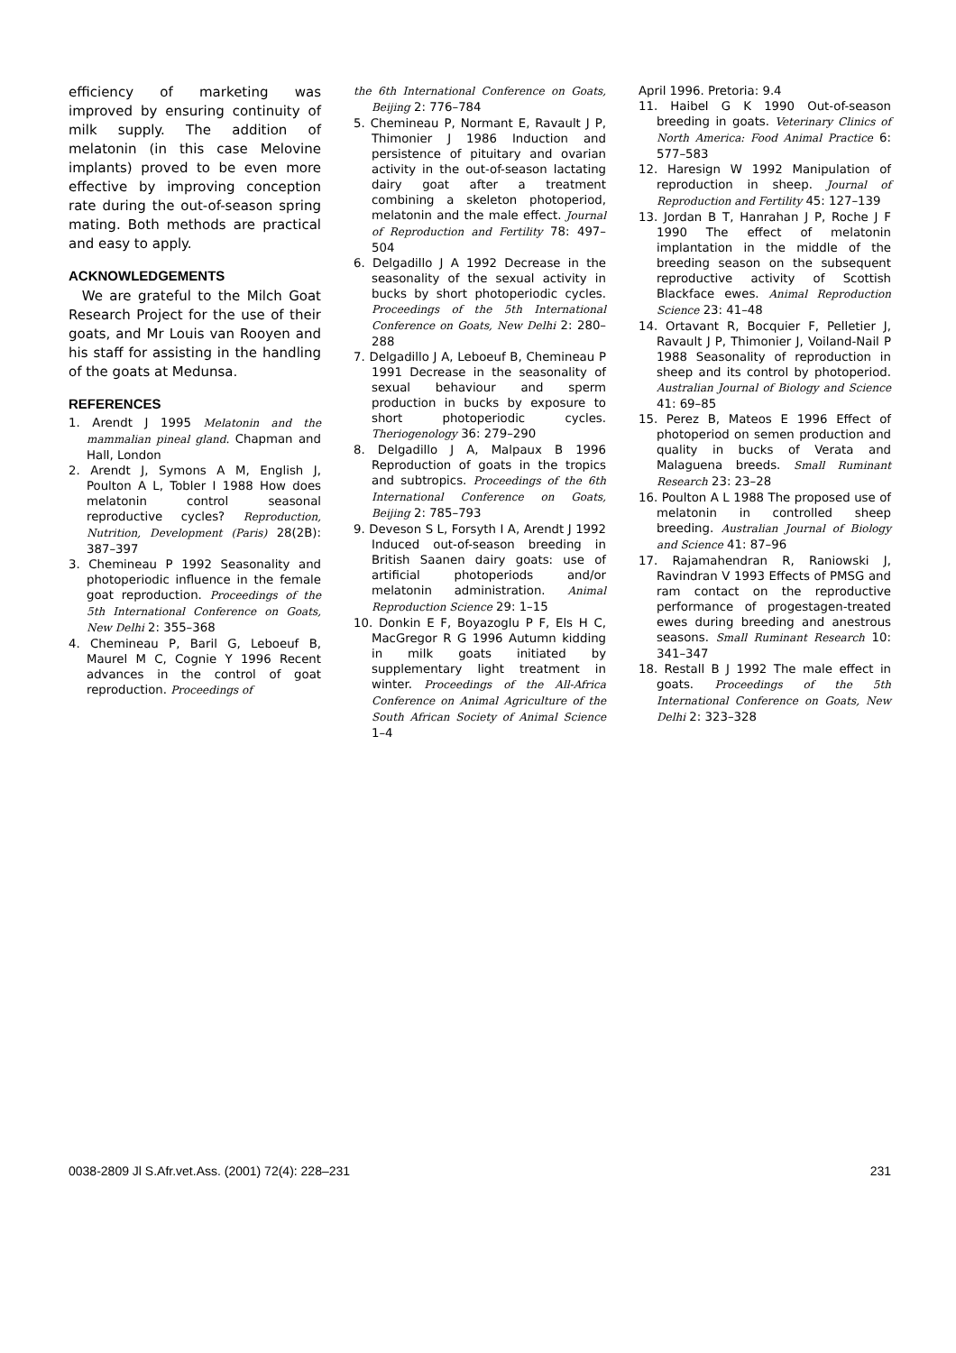efficiency of marketing was improved by ensuring continuity of milk supply. The addition of melatonin (in this case Melovine implants) proved to be even more effective by improving conception rate during the out-of-season spring mating. Both methods are practical and easy to apply.
ACKNOWLEDGEMENTS
We are grateful to the Milch Goat Research Project for the use of their goats, and Mr Louis van Rooyen and his staff for assisting in the handling of the goats at Medunsa.
REFERENCES
1. Arendt J 1995 Melatonin and the mammalian pineal gland. Chapman and Hall, London
2. Arendt J, Symons A M, English J, Poulton A L, Tobler I 1988 How does melatonin control seasonal reproductive cycles? Reproduction, Nutrition, Development (Paris) 28(2B): 387–397
3. Chemineau P 1992 Seasonality and photoperiodic influence in the female goat reproduction. Proceedings of the 5th International Conference on Goats, New Delhi 2: 355–368
4. Chemineau P, Baril G, Leboeuf B, Maurel M C, Cognie Y 1996 Recent advances in the control of goat reproduction. Proceedings of
the 6th International Conference on Goats, Beijing 2: 776–784
5. Chemineau P, Normant E, Ravault J P, Thimonier J 1986 Induction and persistence of pituitary and ovarian activity in the out-of-season lactating dairy goat after a treatment combining a skeleton photoperiod, melatonin and the male effect. Journal of Reproduction and Fertility 78: 497–504
6. Delgadillo J A 1992 Decrease in the seasonality of the sexual activity in bucks by short photoperiodic cycles. Proceedings of the 5th International Conference on Goats, New Delhi 2: 280–288
7. Delgadillo J A, Leboeuf B, Chemineau P 1991 Decrease in the seasonality of sexual behaviour and sperm production in bucks by exposure to short photoperiodic cycles. Theriogenology 36: 279–290
8. Delgadillo J A, Malpaux B 1996 Reproduction of goats in the tropics and subtropics. Proceedings of the 6th International Conference on Goats, Beijing 2: 785–793
9. Deveson S L, Forsyth I A, Arendt J 1992 Induced out-of-season breeding in British Saanen dairy goats: use of artificial photoperiods and/or melatonin administration. Animal Reproduction Science 29: 1–15
10. Donkin E F, Boyazoglu P F, Els H C, MacGregor R G 1996 Autumn kidding in milk goats initiated by supplementary light treatment in winter. Proceedings of the All-Africa Conference on Animal Agriculture of the South African Society of Animal Science 1–4
April 1996. Pretoria: 9.4
11. Haibel G K 1990 Out-of-season breeding in goats. Veterinary Clinics of North America: Food Animal Practice 6: 577–583
12. Haresign W 1992 Manipulation of reproduction in sheep. Journal of Reproduction and Fertility 45: 127–139
13. Jordan B T, Hanrahan J P, Roche J F 1990 The effect of melatonin implantation in the middle of the breeding season on the subsequent reproductive activity of Scottish Blackface ewes. Animal Reproduction Science 23: 41–48
14. Ortavant R, Bocquier F, Pelletier J, Ravault J P, Thimonier J, Voiland-Nail P 1988 Seasonality of reproduction in sheep and its control by photoperiod. Australian Journal of Biology and Science 41: 69–85
15. Perez B, Mateos E 1996 Effect of photoperiod on semen production and quality in bucks of Verata and Malaguena breeds. Small Ruminant Research 23: 23–28
16. Poulton A L 1988 The proposed use of melatonin in controlled sheep breeding. Australian Journal of Biology and Science 41: 87–96
17. Rajamahendran R, Raniowski J, Ravindran V 1993 Effects of PMSG and ram contact on the reproductive performance of progestagen-treated ewes during breeding and anestrous seasons. Small Ruminant Research 10: 341–347
18. Restall B J 1992 The male effect in goats. Proceedings of the 5th International Conference on Goats, New Delhi 2: 323–328
0038-2809 Jl S.Afr.vet.Ass. (2001) 72(4): 228–231 231